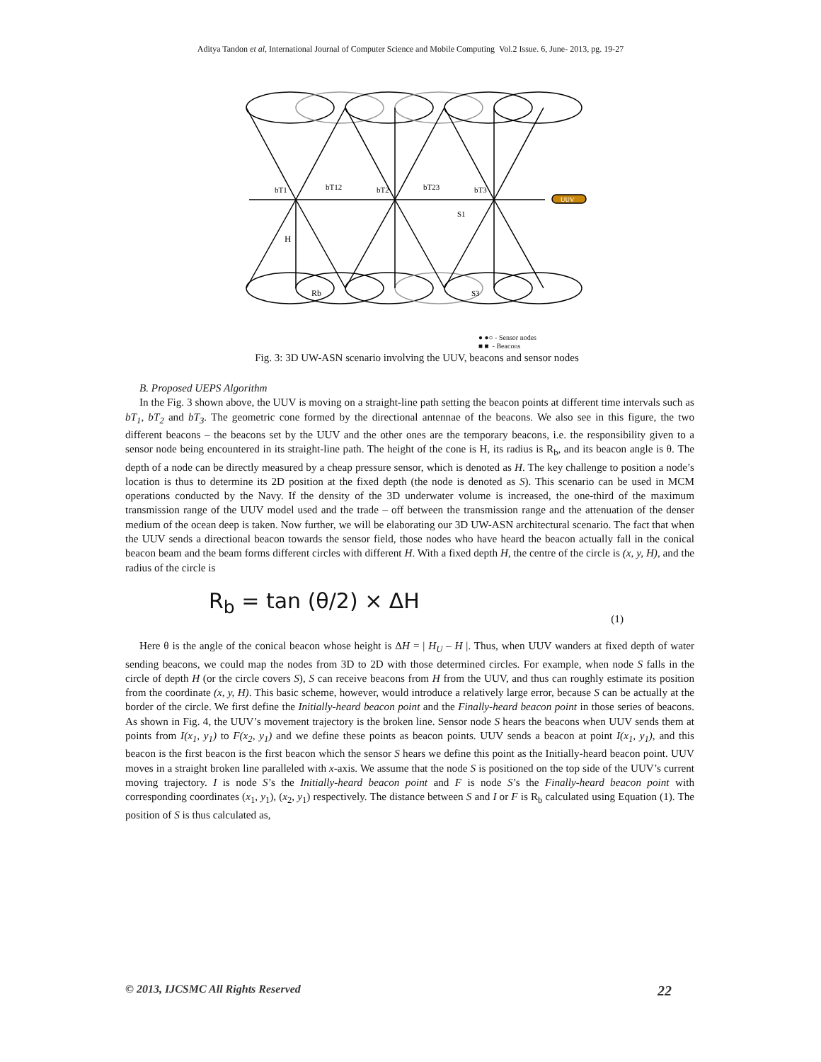Aditya Tandon et al, International Journal of Computer Science and Mobile Computing Vol.2 Issue. 6, June- 2013, pg. 19-27
bT1
bT12
bT2
bT23
bT3
H
Rb
S3
S1
UUV
● ●○ - Sensor nodes
■ ■ - Beacons
Fig. 3: 3D UW-ASN scenario involving the UUV, beacons and sensor nodes
B. Proposed UEPS Algorithm
In the Fig. 3 shown above, the UUV is moving on a straight-line path setting the beacon points at different time intervals such as bT<sub>1</sub>, bT<sub>2</sub> and bT<sub>3</sub>. The geometric cone formed by the directional antennae of the beacons. We also see in this figure, the two different beacons – the beacons set by the UUV and the other ones are the temporary beacons, i.e. the responsibility given to a sensor node being encountered in its straight-line path. The height of the cone is H, its radius is R<sub>b</sub>, and its beacon angle is θ. The depth of a node can be directly measured by a cheap pressure sensor, which is denoted as H. The key challenge to position a node’s location is thus to determine its 2D position at the fixed depth (the node is denoted as S). This scenario can be used in MCM operations conducted by the Navy. If the density of the 3D underwater volume is increased, the one-third of the maximum transmission range of the UUV model used and the trade – off between the transmission range and the attenuation of the denser medium of the ocean deep is taken. Now further, we will be elaborating our 3D UW-ASN architectural scenario. The fact that when the UUV sends a directional beacon towards the sensor field, those nodes who have heard the beacon actually fall in the conical beacon beam and the beam forms different circles with different H. With a fixed depth H, the centre of the circle is (x, y, H), and the radius of the circle is
R<sub>b</sub> = tan (θ/2) × ΔH (1)
Here θ is the angle of the conical beacon whose height is ΔH = | H<sub>U</sub> – H |. Thus, when UUV wanders at fixed depth of water sending beacons, we could map the nodes from 3D to 2D with those determined circles. For example, when node S falls in the circle of depth H (or the circle covers S), S can receive beacons from H from the UUV, and thus can roughly estimate its position from the coordinate (x, y, H). This basic scheme, however, would introduce a relatively large error, because S can be actually at the border of the circle. We first define the Initially-heard beacon point and the Finally-heard beacon point in those series of beacons. As shown in Fig. 4, the UUV’s movement trajectory is the broken line. Sensor node S hears the beacons when UUV sends them at points from I(x<sub>1</sub>, y<sub>1</sub>) to F(x<sub>2</sub>, y<sub>1</sub>) and we define these points as beacon points. UUV sends a beacon at point I(x<sub>1</sub>, y<sub>1</sub>), and this beacon is the first beacon is the first beacon which the sensor S hears we define this point as the Initially-heard beacon point. UUV moves in a straight broken line paralleled with x-axis. We assume that the node S is positioned on the top side of the UUV’s current moving trajectory. I is node S’s the Initially-heard beacon point and F is node S’s the Finally-heard beacon point with corresponding coordinates (x<sub>1</sub>, y<sub>1</sub>), (x<sub>2</sub>, y<sub>1</sub>) respectively. The distance between S and I or F is R<sub>b</sub> calculated using Equation (1). The position of S is thus calculated as,
© 2013, IJCSMC All Rights Reserved 22